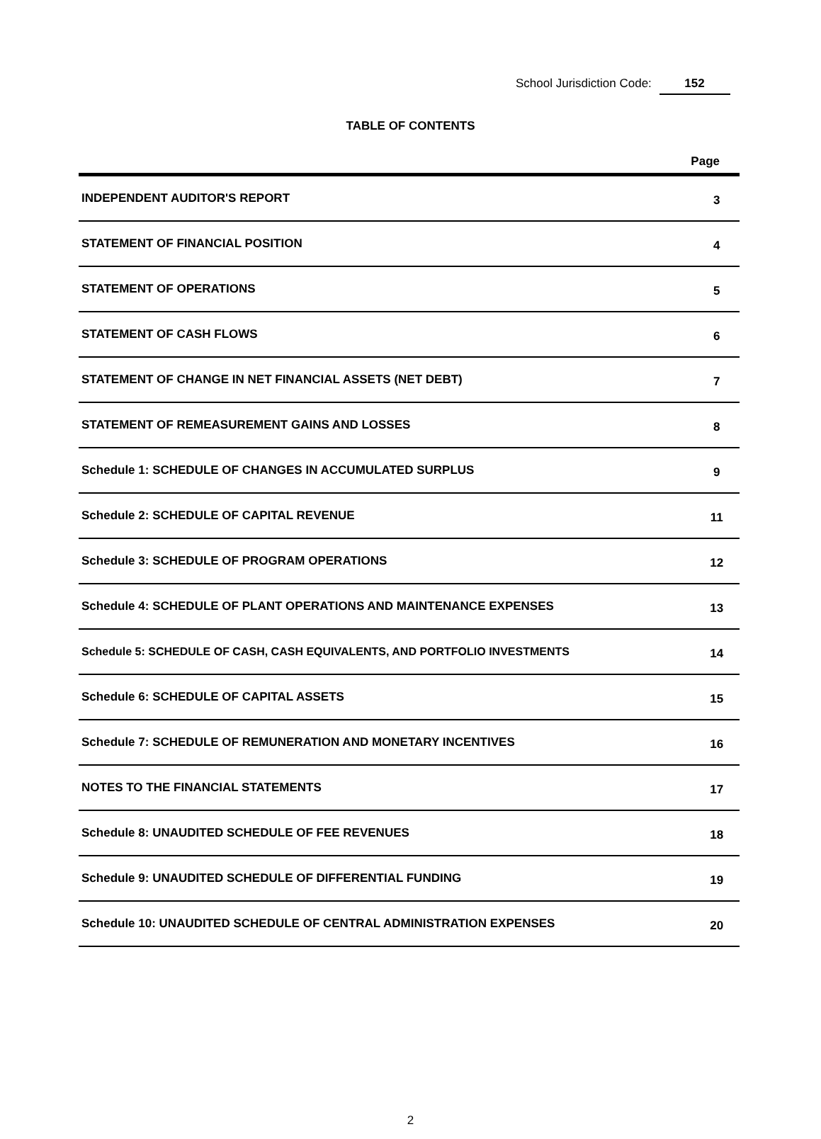School Jurisdiction Code: 152
TABLE OF CONTENTS
| | Page |
| --- | --- |
| INDEPENDENT AUDITOR'S REPORT | 3 |
| STATEMENT OF FINANCIAL POSITION | 4 |
| STATEMENT OF OPERATIONS | 5 |
| STATEMENT OF CASH FLOWS | 6 |
| STATEMENT OF CHANGE IN NET FINANCIAL ASSETS (NET DEBT) | 7 |
| STATEMENT OF REMEASUREMENT GAINS AND LOSSES | 8 |
| Schedule 1: SCHEDULE OF CHANGES IN ACCUMULATED SURPLUS | 9 |
| Schedule 2: SCHEDULE OF CAPITAL REVENUE | 11 |
| Schedule 3: SCHEDULE OF PROGRAM OPERATIONS | 12 |
| Schedule 4: SCHEDULE OF PLANT OPERATIONS AND MAINTENANCE EXPENSES | 13 |
| Schedule 5: SCHEDULE OF CASH, CASH EQUIVALENTS, AND PORTFOLIO INVESTMENTS | 14 |
| Schedule 6: SCHEDULE OF CAPITAL ASSETS | 15 |
| Schedule 7: SCHEDULE OF REMUNERATION AND MONETARY INCENTIVES | 16 |
| NOTES TO THE FINANCIAL STATEMENTS | 17 |
| Schedule 8: UNAUDITED SCHEDULE OF FEE REVENUES | 18 |
| Schedule 9: UNAUDITED SCHEDULE OF DIFFERENTIAL FUNDING | 19 |
| Schedule 10: UNAUDITED SCHEDULE OF CENTRAL ADMINISTRATION EXPENSES | 20 |
2